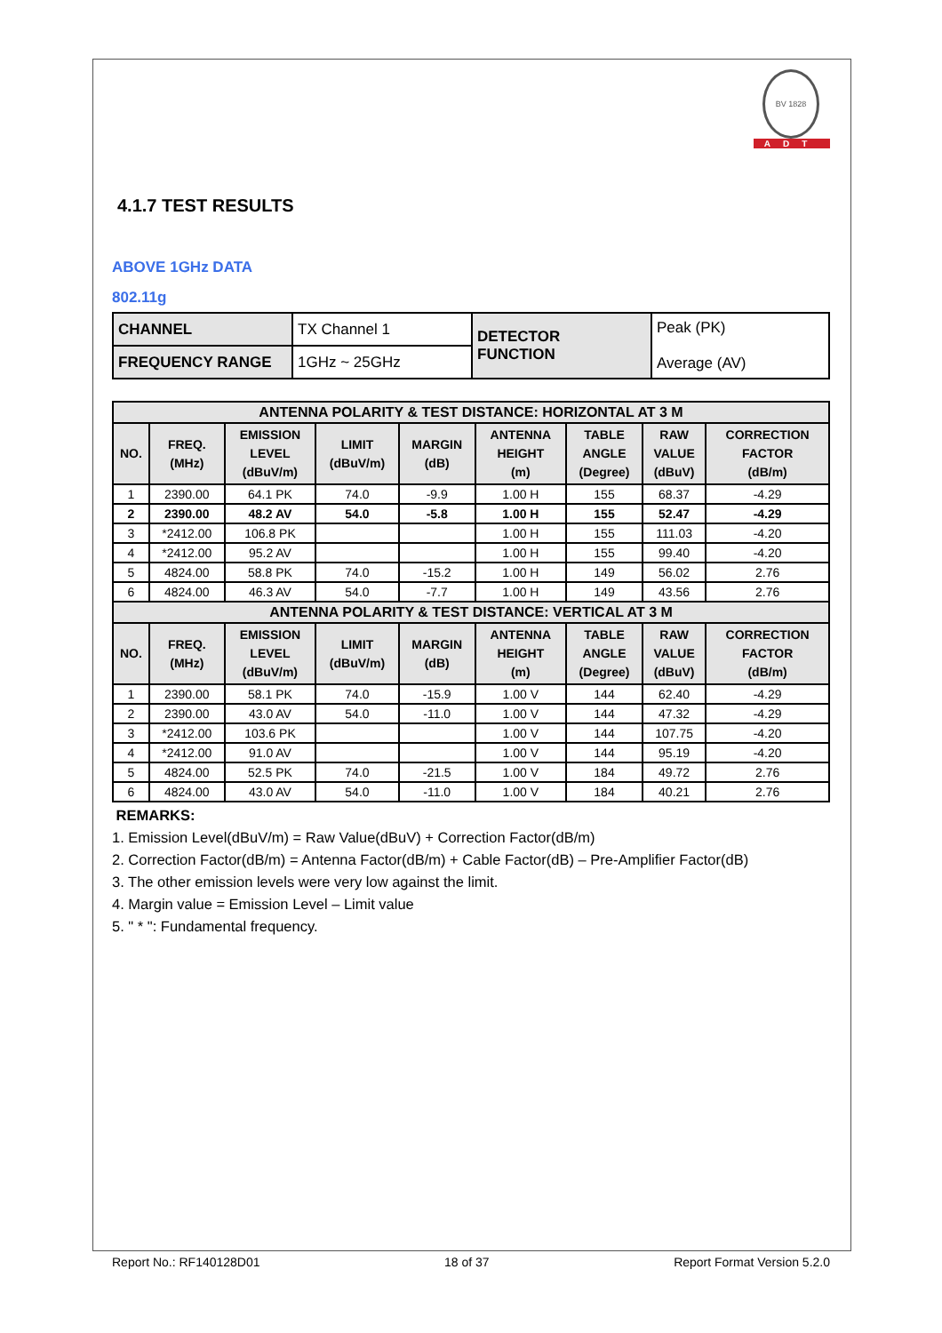BV 1828
ADT
4.1.7 TEST RESULTS
ABOVE 1GHz DATA
802.11g
| CHANNEL | TX Channel 1 | DETECTOR FUNCTION | Peak (PK) Average (AV) |
| FREQUENCY RANGE | 1GHz ~ 25GHz | | |
| ANTENNA POLARITY & TEST DISTANCE: HORIZONTAL AT 3 M | | | | | | | | |
| --- | --- | --- | --- | --- | --- | --- | --- | --- |
| NO. | FREQ. (MHz) | EMISSION LEVEL (dBuV/m) | LIMIT (dBuV/m) | MARGIN (dB) | ANTENNA HEIGHT (m) | TABLE ANGLE (Degree) | RAW VALUE (dBuV) | CORRECTION FACTOR (dB/m) |
| 1 | 2390.00 | 64.1 PK | 74.0 | -9.9 | 1.00 H | 155 | 68.37 | -4.29 |
| 2 | 2390.00 | 48.2 AV | 54.0 | -5.8 | 1.00 H | 155 | 52.47 | -4.29 |
| 3 | *2412.00 | 106.8 PK | | | 1.00 H | 155 | 111.03 | -4.20 |
| 4 | *2412.00 | 95.2 AV | | | 1.00 H | 155 | 99.40 | -4.20 |
| 5 | 4824.00 | 58.8 PK | 74.0 | -15.2 | 1.00 H | 149 | 56.02 | 2.76 |
| 6 | 4824.00 | 46.3 AV | 54.0 | -7.7 | 1.00 H | 149 | 43.56 | 2.76 |
| ANTENNA POLARITY & TEST DISTANCE: VERTICAL AT 3 M | | | | | | | | |
| NO. | FREQ. (MHz) | EMISSION LEVEL (dBuV/m) | LIMIT (dBuV/m) | MARGIN (dB) | ANTENNA HEIGHT (m) | TABLE ANGLE (Degree) | RAW VALUE (dBuV) | CORRECTION FACTOR (dB/m) |
| 1 | 2390.00 | 58.1 PK | 74.0 | -15.9 | 1.00 V | 144 | 62.40 | -4.29 |
| 2 | 2390.00 | 43.0 AV | 54.0 | -11.0 | 1.00 V | 144 | 47.32 | -4.29 |
| 3 | *2412.00 | 103.6 PK | | | 1.00 V | 144 | 107.75 | -4.20 |
| 4 | *2412.00 | 91.0 AV | | | 1.00 V | 144 | 95.19 | -4.20 |
| 5 | 4824.00 | 52.5 PK | 74.0 | -21.5 | 1.00 V | 184 | 49.72 | 2.76 |
| 6 | 4824.00 | 43.0 AV | 54.0 | -11.0 | 1.00 V | 184 | 40.21 | 2.76 |
REMARKS:
1. Emission Level(dBuV/m) = Raw Value(dBuV) + Correction Factor(dB/m)
2. Correction Factor(dB/m) = Antenna Factor(dB/m) + Cable Factor(dB) – Pre-Amplifier Factor(dB)
3. The other emission levels were very low against the limit.
4. Margin value = Emission Level – Limit value
5. " * ": Fundamental frequency.
Report No.: RF140128D01 18 of 37 Report Format Version 5.2.0